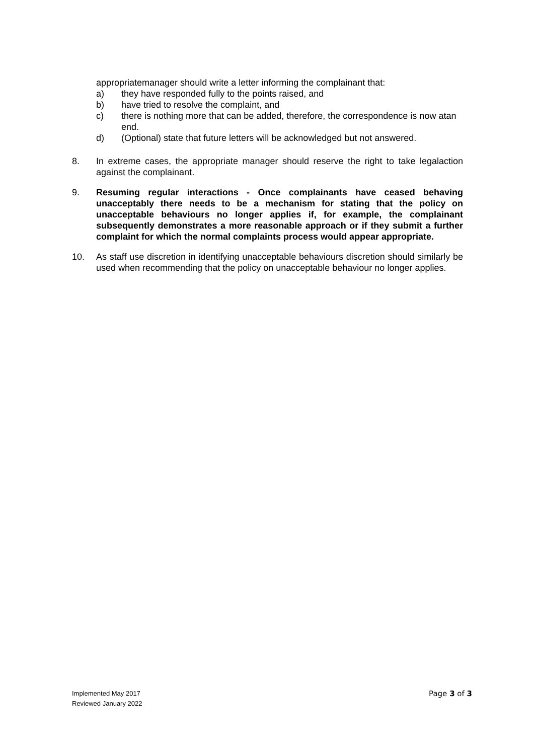appropriatemanager should write a letter informing the complainant that:
a) they have responded fully to the points raised, and
b) have tried to resolve the complaint, and
c) there is nothing more that can be added, therefore, the correspondence is now atan end.
d) (Optional) state that future letters will be acknowledged but not answered.
8. In extreme cases, the appropriate manager should reserve the right to take legalaction against the complainant.
9. Resuming regular interactions - Once complainants have ceased behaving unacceptably there needs to be a mechanism for stating that the policy on unacceptable behaviours no longer applies if, for example, the complainant subsequently demonstrates a more reasonable approach or if they submit a further complaint for which the normal complaints process would appear appropriate.
10. As staff use discretion in identifying unacceptable behaviours discretion should similarly be used when recommending that the policy on unacceptable behaviour no longer applies.
Implemented May 2017
Reviewed January 2022
Page 3 of 3